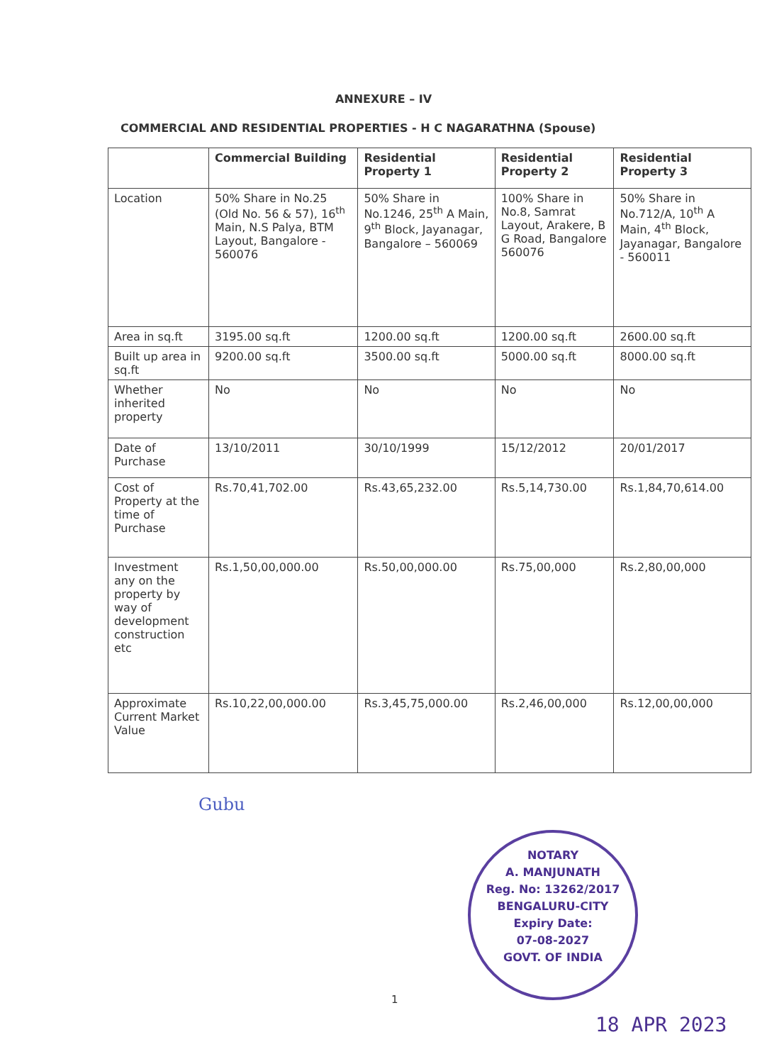ANNEXURE – IV
COMMERCIAL AND RESIDENTIAL PROPERTIES - H C NAGARATHNA (Spouse)
| | Commercial Building | Residential Property 1 | Residential Property 2 | Residential Property 3 |
| --- | --- | --- | --- | --- |
| Location | 50% Share in No.25 (Old No. 56 & 57), 16<sup>th</sup> Main, N.S Palya, BTM Layout, Bangalore - 560076 | 50% Share in No.1246, 25<sup>th</sup> A Main, 9<sup>th</sup> Block, Jayanagar, Bangalore – 560069 | 100% Share in No.8, Samrat Layout, Arakere, B G Road, Bangalore 560076 | 50% Share in No.712/A, 10<sup>th</sup> A Main, 4<sup>th</sup> Block, Jayanagar, Bangalore - 560011 |
| Area in sq.ft | 3195.00 sq.ft | 1200.00 sq.ft | 1200.00 sq.ft | 2600.00 sq.ft |
| Built up area in sq.ft | 9200.00 sq.ft | 3500.00 sq.ft | 5000.00 sq.ft | 8000.00 sq.ft |
| Whether inherited property | No | No | No | No |
| Date of Purchase | 13/10/2011 | 30/10/1999 | 15/12/2012 | 20/01/2017 |
| Cost of Property at the time of Purchase | Rs.70,41,702.00 | Rs.43,65,232.00 | Rs.5,14,730.00 | Rs.1,84,70,614.00 |
| Investment any on the property by way of development construction etc | Rs.1,50,00,000.00 | Rs.50,00,000.00 | Rs.75,00,000 | Rs.2,80,00,000 |
| Approximate Current Market Value | Rs.10,22,00,000.00 | Rs.3,45,75,000.00 | Rs.2,46,00,000 | Rs.12,00,00,000 |
Gubu
NOTARY
A. MANJUNATH
Reg. No: 13262/2017
BENGALURU-CITY
Expiry Date:
07-08-2027
GOVT. OF INDIA
1
18 APR 2023